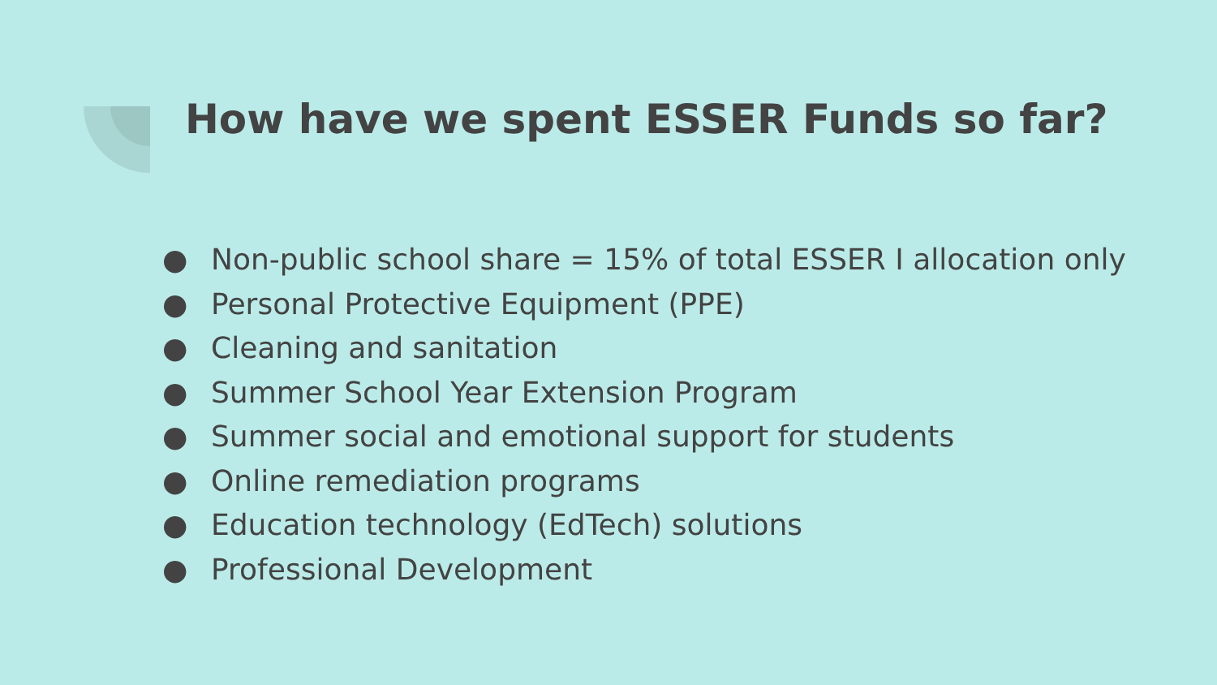How have we spent ESSER Funds so far?
● Non-public school share = 15% of total ESSER I allocation only
● Personal Protective Equipment (PPE)
● Cleaning and sanitation
● Summer School Year Extension Program
● Summer social and emotional support for students
● Online remediation programs
● Education technology (EdTech) solutions
● Professional Development